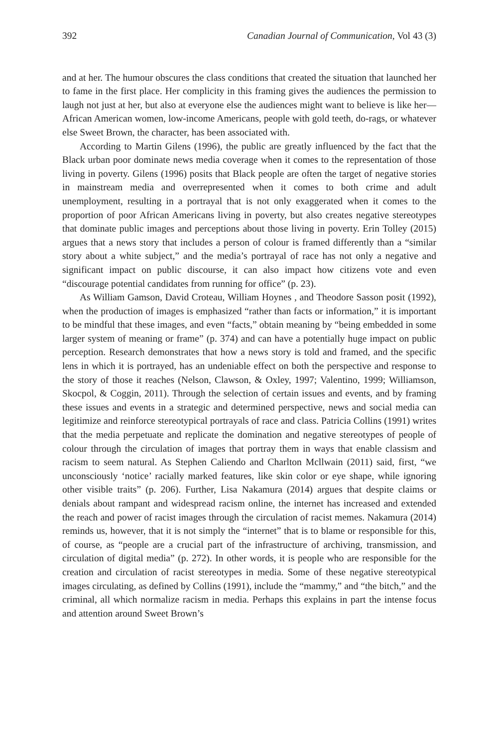392 Canadian Journal of Communication, Vol 43 (3)
and at her. The humour obscures the class conditions that created the situation that launched her to fame in the first place. Her complicity in this framing gives the audiences the permission to laugh not just at her, but also at everyone else the audiences might want to believe is like her—African American women, low-income Americans, people with gold teeth, do-rags, or whatever else Sweet Brown, the character, has been associated with.
According to Martin Gilens (1996), the public are greatly influenced by the fact that the Black urban poor dominate news media coverage when it comes to the representation of those living in poverty. Gilens (1996) posits that Black people are often the target of negative stories in mainstream media and overrepresented when it comes to both crime and adult unemployment, resulting in a portrayal that is not only exaggerated when it comes to the proportion of poor African Americans living in poverty, but also creates negative stereotypes that dominate public images and perceptions about those living in poverty. Erin Tolley (2015) argues that a news story that includes a person of colour is framed differently than a “similar story about a white subject,” and the media’s portrayal of race has not only a negative and significant impact on public discourse, it can also impact how citizens vote and even “discourage potential candidates from running for office” (p. 23).
As William Gamson, David Croteau, William Hoynes , and Theodore Sasson posit (1992), when the production of images is emphasized “rather than facts or information,” it is important to be mindful that these images, and even “facts,” obtain meaning by “being embedded in some larger system of meaning or frame” (p. 374) and can have a potentially huge impact on public perception. Research demonstrates that how a news story is told and framed, and the specific lens in which it is portrayed, has an undeniable effect on both the perspective and response to the story of those it reaches (Nelson, Clawson, & Oxley, 1997; Valentino, 1999; Williamson, Skocpol, & Coggin, 2011). Through the selection of certain issues and events, and by framing these issues and events in a strategic and determined perspective, news and social media can legitimize and reinforce stereotypical portrayals of race and class. Patricia Collins (1991) writes that the media perpetuate and replicate the domination and negative stereotypes of people of colour through the circulation of images that portray them in ways that enable classism and racism to seem natural. As Stephen Caliendo and Charlton Mcllwain (2011) said, first, “we unconsciously ‘notice’ racially marked features, like skin color or eye shape, while ignoring other visible traits” (p. 206). Further, Lisa Nakamura (2014) argues that despite claims or denials about rampant and widespread racism online, the internet has increased and extended the reach and power of racist images through the circulation of racist memes. Nakamura (2014) reminds us, however, that it is not simply the “internet” that is to blame or responsible for this, of course, as “people are a crucial part of the infrastructure of archiving, transmission, and circulation of digital media” (p. 272). In other words, it is people who are responsible for the creation and circulation of racist stereotypes in media. Some of these negative stereotypical images circulating, as defined by Collins (1991), include the “mammy,” and “the bitch,” and the criminal, all which normalize racism in media. Perhaps this explains in part the intense focus and attention around Sweet Brown’s